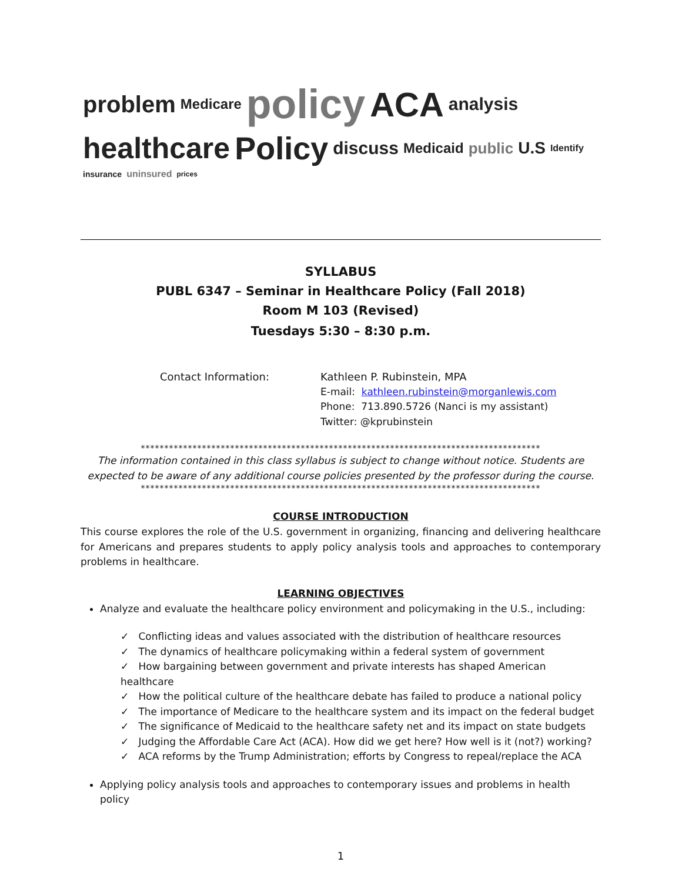problem Medicare policy ACA analysis healthcare Policy discuss Medicaid public U.S Identify insurance uninsured prices
SYLLABUS
PUBL 6347 – Seminar in Healthcare Policy (Fall 2018)
Room M 103 (Revised)
Tuesdays 5:30 – 8:30 p.m.
Contact Information: Kathleen P. Rubinstein, MPA
E-mail: kathleen.rubinstein@morganlewis.com
Phone: 713.890.5726 (Nanci is my assistant)
Twitter: @kprubinstein
*************************************************************************************
The information contained in this class syllabus is subject to change without notice. Students are expected to be aware of any additional course policies presented by the professor during the course.
*************************************************************************************
COURSE INTRODUCTION
This course explores the role of the U.S. government in organizing, financing and delivering healthcare for Americans and prepares students to apply policy analysis tools and approaches to contemporary problems in healthcare.
LEARNING OBJECTIVES
Analyze and evaluate the healthcare policy environment and policymaking in the U.S., including:
✓ Conflicting ideas and values associated with the distribution of healthcare resources
✓ The dynamics of healthcare policymaking within a federal system of government
✓ How bargaining between government and private interests has shaped American healthcare
✓ How the political culture of the healthcare debate has failed to produce a national policy
✓ The importance of Medicare to the healthcare system and its impact on the federal budget
✓ The significance of Medicaid to the healthcare safety net and its impact on state budgets
✓ Judging the Affordable Care Act (ACA). How did we get here? How well is it (not?) working?
✓ ACA reforms by the Trump Administration; efforts by Congress to repeal/replace the ACA
Applying policy analysis tools and approaches to contemporary issues and problems in health policy
1